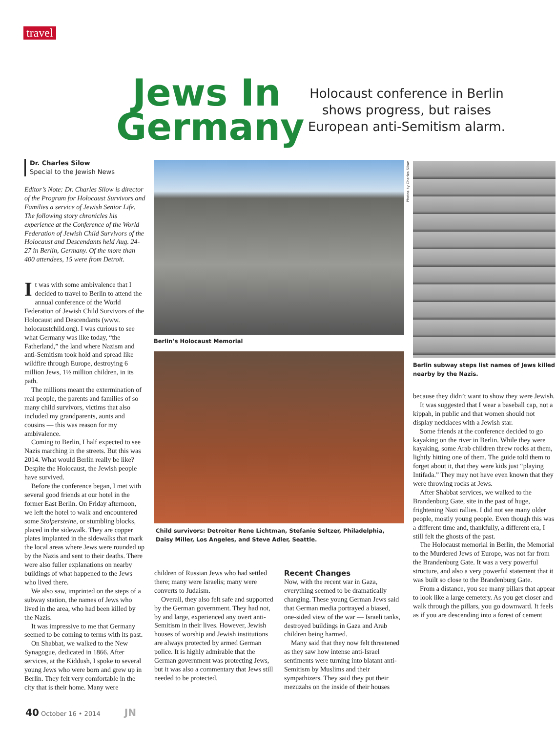travel
Jews In Germany
Holocaust conference in Berlin shows progress, but raises European anti-Semitism alarm.
Dr. Charles Silow
Special to the Jewish News
Editor’s Note: Dr. Charles Silow is director of the Program for Holocaust Survivors and Families a service of Jewish Senior Life. The following story chronicles his experience at the Conference of the World Federation of Jewish Child Survivors of the Holocaust and Descendants held Aug. 24-27 in Berlin, Germany. Of the more than 400 attendees, 15 were from Detroit.
It was with some ambivalence that I decided to travel to Berlin to attend the annual conference of the World Federation of Jewish Child Survivors of the Holocaust and Descendants (www. holocaustchild.org). I was curious to see what Germany was like today, “the Fatherland,” the land where Nazism and anti-Semitism took hold and spread like wildfire through Europe, destroying 6 million Jews, 1½ million children, in its path.
The millions meant the extermination of real people, the parents and families of so many child survivors, victims that also included my grandparents, aunts and cousins — this was reason for my ambivalence.
Coming to Berlin, I half expected to see Nazis marching in the streets. But this was 2014. What would Berlin really be like? Despite the Holocaust, the Jewish people have survived.
Before the conference began, I met with several good friends at our hotel in the former East Berlin. On Friday afternoon, we left the hotel to walk and encountered some Stolpersteine, or stumbling blocks, placed in the sidewalk. They are copper plates implanted in the sidewalks that mark the local areas where Jews were rounded up by the Nazis and sent to their deaths. There were also fuller explanations on nearby buildings of what happened to the Jews who lived there.
We also saw, imprinted on the steps of a subway station, the names of Jews who lived in the area, who had been killed by the Nazis.
It was impressive to me that Germany seemed to be coming to terms with its past.
On Shabbat, we walked to the New Synagogue, dedicated in 1866. After services, at the Kiddush, I spoke to several young Jews who were born and grew up in Berlin. They felt very comfortable in the city that is their home. Many were
Berlin’s Holocaust Memorial
Child survivors: Detroiter Rene Lichtman, Stefanie Seltzer, Philadelphia, Daisy Miller, Los Angeles, and Steve Adler, Seattle.
Photos by Charles Silow
Berlin subway steps list names of Jews killed nearby by the Nazis.
because they didn’t want to show they were Jewish.
It was suggested that I wear a baseball cap, not a kippah, in public and that women should not display necklaces with a Jewish star.
Some friends at the conference decided to go kayaking on the river in Berlin. While they were kayaking, some Arab children threw rocks at them, lightly hitting one of them. The guide told them to forget about it, that they were kids just “playing Intifada.” They may not have even known that they were throwing rocks at Jews.
After Shabbat services, we walked to the Brandenburg Gate, site in the past of huge, frightening Nazi rallies. I did not see many older people, mostly young people. Even though this was a different time and, thankfully, a different era, I still felt the ghosts of the past.
The Holocaust memorial in Berlin, the Memorial to the Murdered Jews of Europe, was not far from the Brandenburg Gate. It was a very powerful structure, and also a very powerful statement that it was built so close to the Brandenburg Gate.
From a distance, you see many pillars that appear to look like a large cemetery. As you get closer and walk through the pillars, you go downward. It feels as if you are descending into a forest of cement
children of Russian Jews who had settled there; many were Israelis; many were converts to Judaism.
Overall, they also felt safe and supported by the German government. They had not, by and large, experienced any overt anti-Semitism in their lives. However, Jewish houses of worship and Jewish institutions are always protected by armed German police. It is highly admirable that the German government was protecting Jews, but it was also a commentary that Jews still needed to be protected.
Recent Changes
Now, with the recent war in Gaza, everything seemed to be dramatically changing. These young German Jews said that German media portrayed a biased, one-sided view of the war — Israeli tanks, destroyed buildings in Gaza and Arab children being harmed.
Many said that they now felt threatened as they saw how intense anti-Israel sentiments were turning into blatant anti-Semitism by Muslims and their sympathizers. They said they put their mezuzahs on the inside of their houses
40 October 16 • 2014 JN